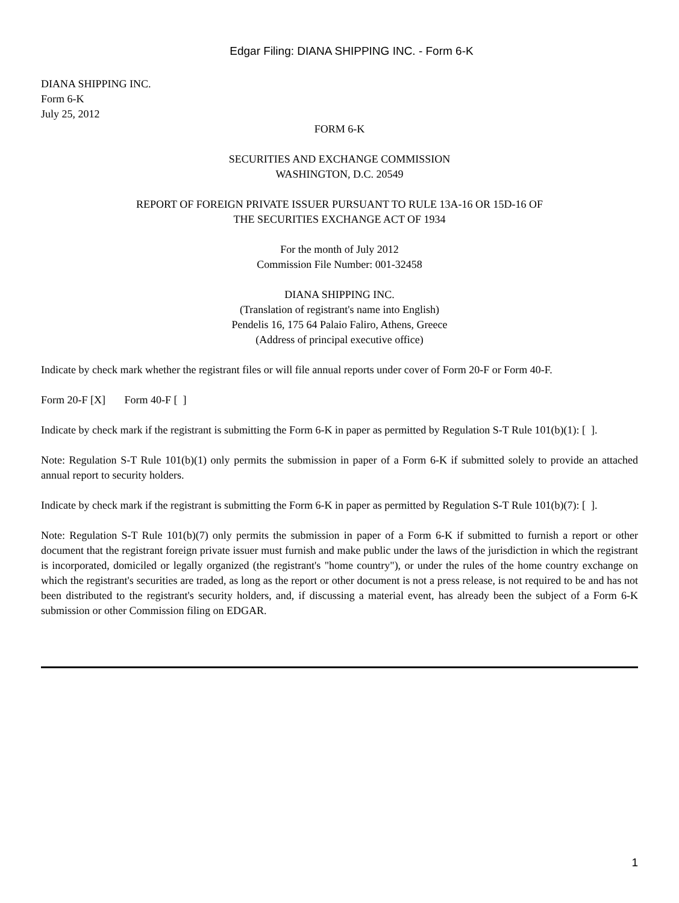Edgar Filing: DIANA SHIPPING INC. - Form 6-K
DIANA SHIPPING INC.
Form 6-K
July 25, 2012
FORM 6-K
SECURITIES AND EXCHANGE COMMISSION
WASHINGTON, D.C. 20549
REPORT OF FOREIGN PRIVATE ISSUER PURSUANT TO RULE 13A-16 OR 15D-16 OF
THE SECURITIES EXCHANGE ACT OF 1934
For the month of July 2012
Commission File Number: 001-32458
DIANA SHIPPING INC.
(Translation of registrant's name into English)
Pendelis 16, 175 64 Palaio Faliro, Athens, Greece
(Address of principal executive office)
Indicate by check mark whether the registrant files or will file annual reports under cover of Form 20-F or Form 40-F.
Form 20-F [X] Form 40-F [ ]
Indicate by check mark if the registrant is submitting the Form 6-K in paper as permitted by Regulation S-T Rule 101(b)(1): [ ].
Note: Regulation S-T Rule 101(b)(1) only permits the submission in paper of a Form 6-K if submitted solely to provide an attached annual report to security holders.
Indicate by check mark if the registrant is submitting the Form 6-K in paper as permitted by Regulation S-T Rule 101(b)(7): [ ].
Note: Regulation S-T Rule 101(b)(7) only permits the submission in paper of a Form 6-K if submitted to furnish a report or other document that the registrant foreign private issuer must furnish and make public under the laws of the jurisdiction in which the registrant is incorporated, domiciled or legally organized (the registrant's "home country"), or under the rules of the home country exchange on which the registrant's securities are traded, as long as the report or other document is not a press release, is not required to be and has not been distributed to the registrant's security holders, and, if discussing a material event, has already been the subject of a Form 6-K submission or other Commission filing on EDGAR.
1